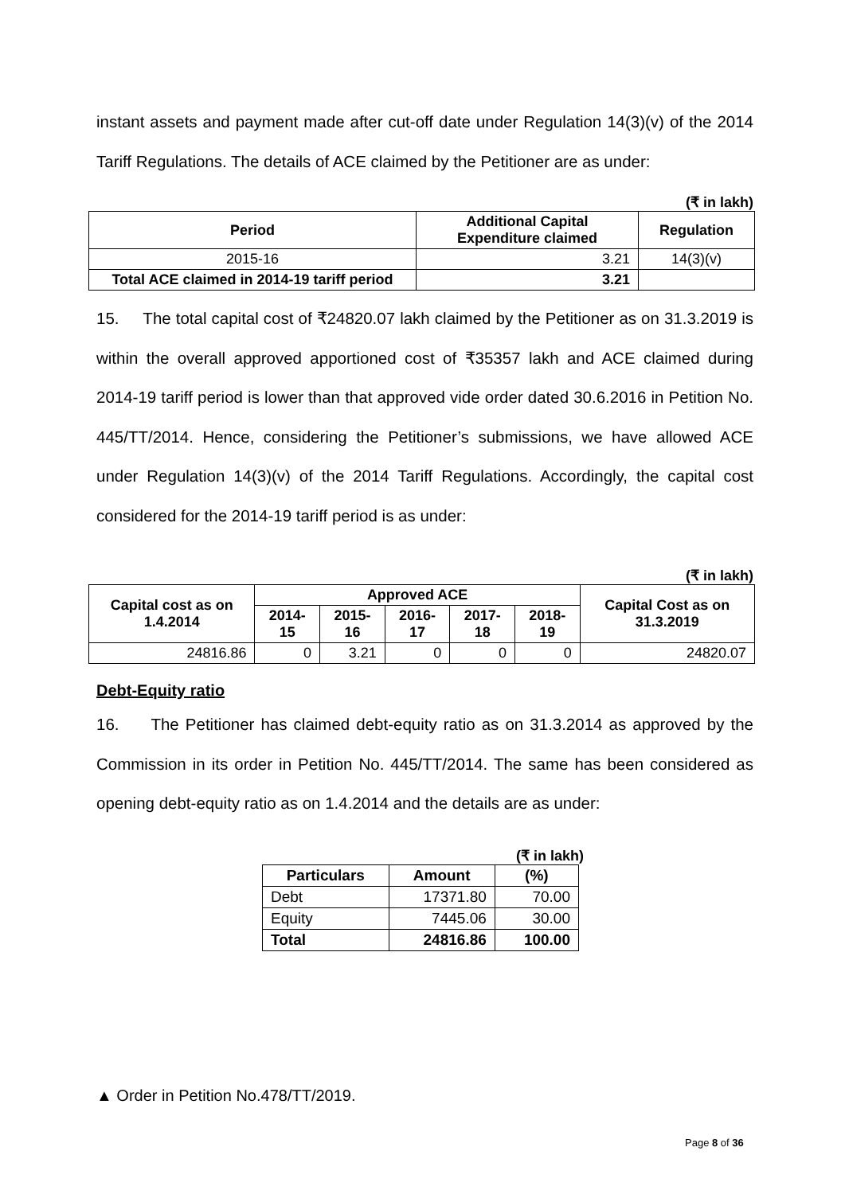instant assets and payment made after cut-off date under Regulation 14(3)(v) of the 2014 Tariff Regulations. The details of ACE claimed by the Petitioner are as under:
(₹ in lakh)
| Period | Additional Capital Expenditure claimed | Regulation |
| --- | --- | --- |
| 2015-16 | 3.21 | 14(3)(v) |
| Total ACE claimed in 2014-19 tariff period | 3.21 | |
15. The total capital cost of ₹24820.07 lakh claimed by the Petitioner as on 31.3.2019 is within the overall approved apportioned cost of ₹35357 lakh and ACE claimed during 2014-19 tariff period is lower than that approved vide order dated 30.6.2016 in Petition No. 445/TT/2014. Hence, considering the Petitioner’s submissions, we have allowed ACE under Regulation 14(3)(v) of the 2014 Tariff Regulations. Accordingly, the capital cost considered for the 2014-19 tariff period is as under:
(₹ in lakh)
| Capital cost as on 1.4.2014 | Approved ACE | | | | | Capital Cost as on 31.3.2019 |
| --- | --- | --- | --- | --- | --- | --- |
| | 2014-15 | 2015-16 | 2016-17 | 2017-18 | 2018-19 | |
| 24816.86 | 0 | 3.21 | 0 | 0 | 0 | 24820.07 |
Debt-Equity ratio
16. The Petitioner has claimed debt-equity ratio as on 31.3.2014 as approved by the Commission in its order in Petition No. 445/TT/2014. The same has been considered as opening debt-equity ratio as on 1.4.2014 and the details are as under:
(₹ in lakh)
| Particulars | Amount | (%) |
| --- | --- | --- |
| Debt | 17371.80 | 70.00 |
| Equity | 7445.06 | 30.00 |
| Total | 24816.86 | 100.00 |
▲ Order in Petition No.478/TT/2019.
Page 8 of 36